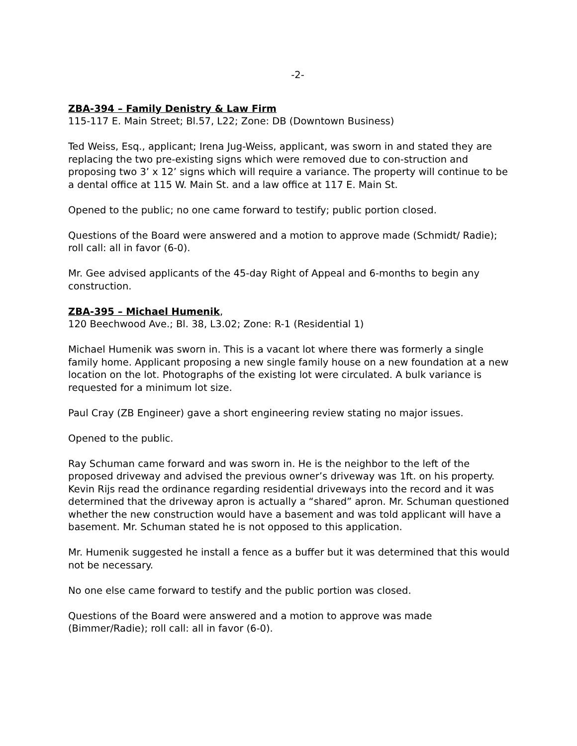-2-
ZBA-394 – Family Denistry & Law Firm
115-117 E. Main Street; Bl.57, L22; Zone: DB (Downtown Business)
Ted Weiss, Esq., applicant; Irena Jug-Weiss, applicant, was sworn in and stated they are replacing the two pre-existing signs which were removed due to con-struction and proposing two 3’ x 12’ signs which will require a variance. The property will continue to be a dental office at 115 W. Main St. and a law office at 117 E. Main St.
Opened to the public; no one came forward to testify; public portion closed.
Questions of the Board were answered and a motion to approve made (Schmidt/ Radie); roll call: all in favor (6-0).
Mr. Gee advised applicants of the 45-day Right of Appeal and 6-months to begin any construction.
ZBA-395 – Michael Humenik,
120 Beechwood Ave.; Bl. 38, L3.02; Zone: R-1 (Residential 1)
Michael Humenik was sworn in. This is a vacant lot where there was formerly a single family home. Applicant proposing a new single family house on a new foundation at a new location on the lot. Photographs of the existing lot were circulated. A bulk variance is requested for a minimum lot size.
Paul Cray (ZB Engineer) gave a short engineering review stating no major issues.
Opened to the public.
Ray Schuman came forward and was sworn in. He is the neighbor to the left of the proposed driveway and advised the previous owner’s driveway was 1ft. on his property. Kevin Rijs read the ordinance regarding residential driveways into the record and it was determined that the driveway apron is actually a “shared” apron. Mr. Schuman questioned whether the new construction would have a basement and was told applicant will have a basement. Mr. Schuman stated he is not opposed to this application.
Mr. Humenik suggested he install a fence as a buffer but it was determined that this would not be necessary.
No one else came forward to testify and the public portion was closed.
Questions of the Board were answered and a motion to approve was made (Bimmer/Radie); roll call: all in favor (6-0).